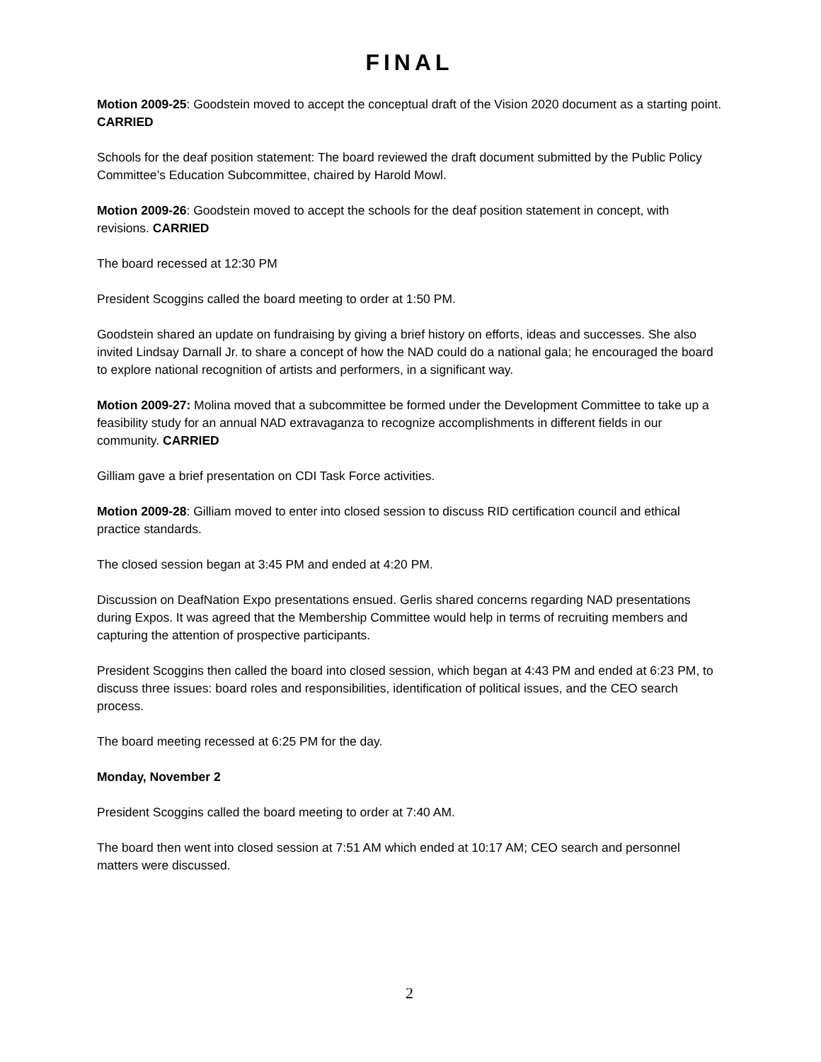FINAL
Motion 2009-25: Goodstein moved to accept the conceptual draft of the Vision 2020 document as a starting point. CARRIED
Schools for the deaf position statement: The board reviewed the draft document submitted by the Public Policy Committee’s Education Subcommittee, chaired by Harold Mowl.
Motion 2009-26: Goodstein moved to accept the schools for the deaf position statement in concept, with revisions. CARRIED
The board recessed at 12:30 PM
President Scoggins called the board meeting to order at 1:50 PM.
Goodstein shared an update on fundraising by giving a brief history on efforts, ideas and successes. She also invited Lindsay Darnall Jr. to share a concept of how the NAD could do a national gala; he encouraged the board to explore national recognition of artists and performers, in a significant way.
Motion 2009-27: Molina moved that a subcommittee be formed under the Development Committee to take up a feasibility study for an annual NAD extravaganza to recognize accomplishments in different fields in our community. CARRIED
Gilliam gave a brief presentation on CDI Task Force activities.
Motion 2009-28: Gilliam moved to enter into closed session to discuss RID certification council and ethical practice standards.
The closed session began at 3:45 PM and ended at 4:20 PM.
Discussion on DeafNation Expo presentations ensued. Gerlis shared concerns regarding NAD presentations during Expos. It was agreed that the Membership Committee would help in terms of recruiting members and capturing the attention of prospective participants.
President Scoggins then called the board into closed session, which began at 4:43 PM and ended at 6:23 PM, to discuss three issues: board roles and responsibilities, identification of political issues, and the CEO search process.
The board meeting recessed at 6:25 PM for the day.
Monday, November 2
President Scoggins called the board meeting to order at 7:40 AM.
The board then went into closed session at 7:51 AM which ended at 10:17 AM; CEO search and personnel matters were discussed.
2